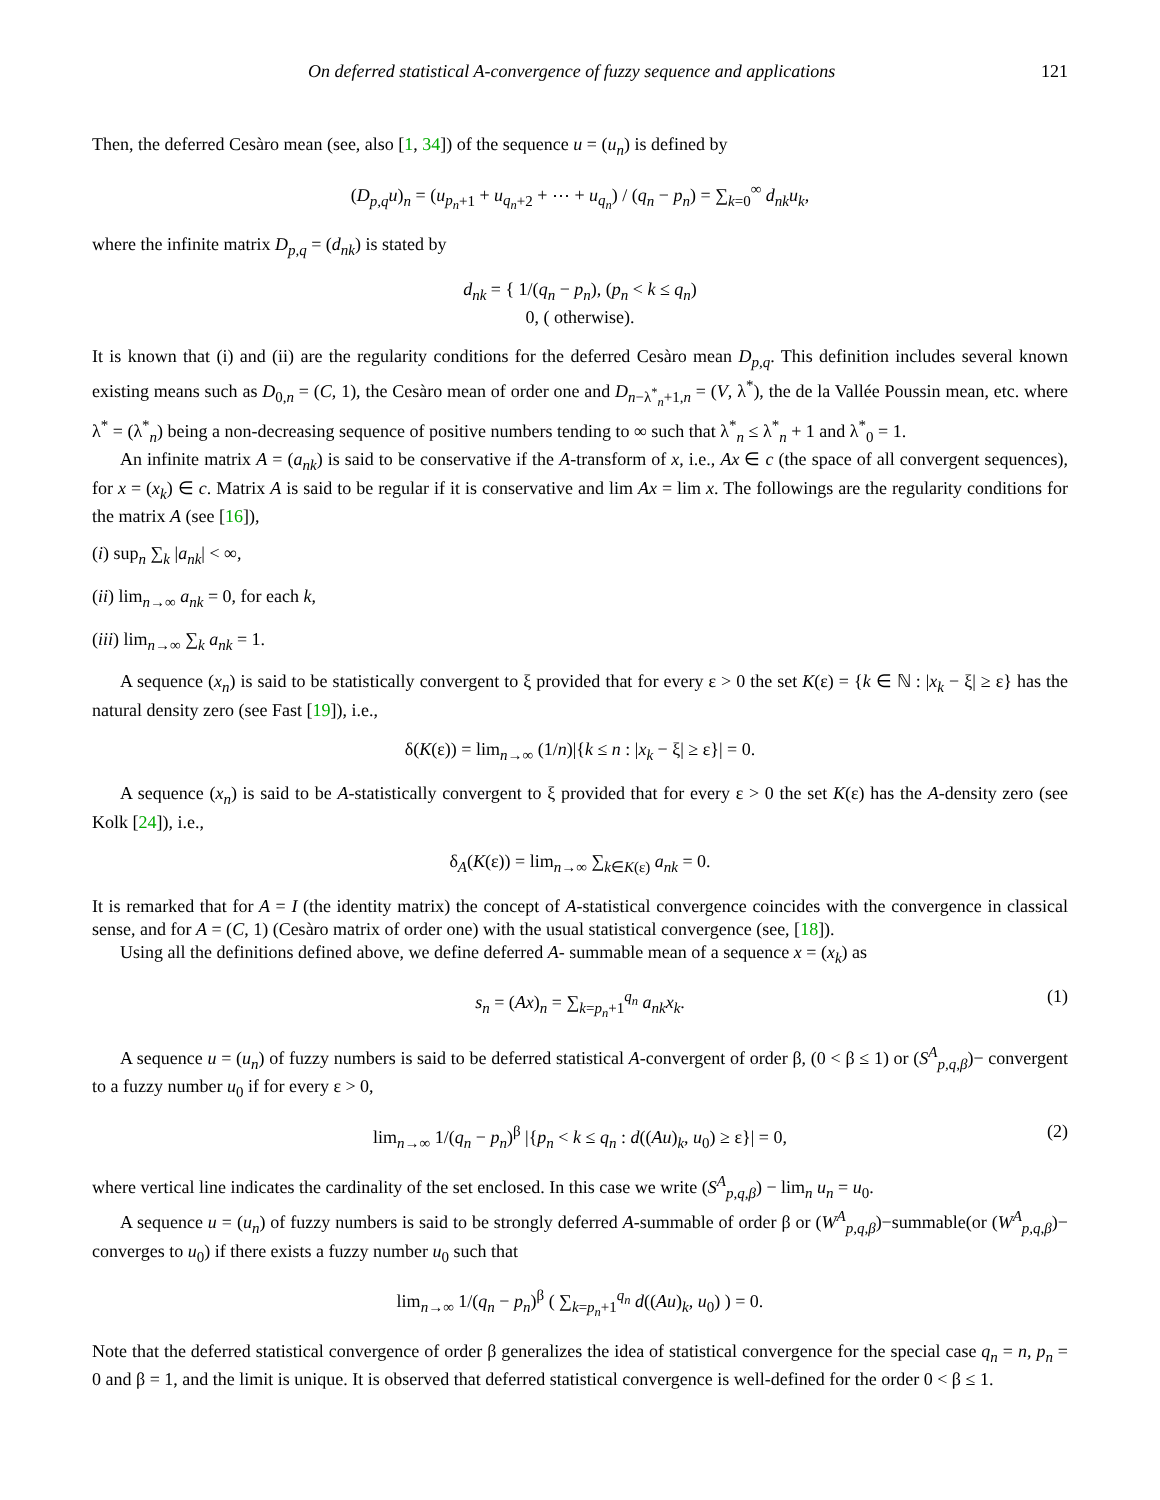On deferred statistical A-convergence of fuzzy sequence and applications 121
Then, the deferred Cesàro mean (see, also [1, 34]) of the sequence u = (u<sub>n</sub>) is defined by
(D<sub>p,q</sub>u)<sub>n</sub> = (u<sub>p<sub>n</sub>+1</sub> + u<sub>q<sub>n</sub>+2</sub> + ⋯ + u<sub>q<sub>n</sub></sub>) / (q<sub>n</sub> − p<sub>n</sub>) = ∑<sub>k=0</sub><sup>∞</sup> d<sub>nk</sub>u<sub>k</sub>,
where the infinite matrix D<sub>p,q</sub> = (d<sub>nk</sub>) is stated by
d<sub>nk</sub> = { 1/(q<sub>n</sub> − p<sub>n</sub>), (p<sub>n</sub> < k ≤ q<sub>n</sub>)
0, ( otherwise).
It is known that (i) and (ii) are the regularity conditions for the deferred Cesàro mean D<sub>p,q</sub>. This definition includes several known existing means such as D<sub>0,n</sub> = (C, 1), the Cesàro mean of order one and D<sub>n−λ<sup>*</sup><sub>n</sub>+1,n</sub> = (V, λ<sup>*</sup>), the de la Vallée Poussin mean, etc. where λ<sup>*</sup> = (λ<sup>*</sup><sub>n</sub>) being a non-decreasing sequence of positive numbers tending to ∞ such that λ<sup>*</sup><sub>n</sub> ≤ λ<sup>*</sup><sub>n</sub> + 1 and λ<sup>*</sup><sub>0</sub> = 1.
An infinite matrix A = (a<sub>nk</sub>) is said to be conservative if the A-transform of x, i.e., Ax ∈ c (the space of all convergent sequences), for x = (x<sub>k</sub>) ∈ c. Matrix A is said to be regular if it is conservative and lim Ax = lim x. The followings are the regularity conditions for the matrix A (see [16]),
(i) sup<sub>n</sub> ∑<sub>k</sub> |a<sub>nk</sub>| < ∞,
(ii) lim<sub>n→∞</sub> a<sub>nk</sub> = 0, for each k,
(iii) lim<sub>n→∞</sub> ∑<sub>k</sub> a<sub>nk</sub> = 1.
A sequence (x<sub>n</sub>) is said to be statistically convergent to ξ provided that for every ε > 0 the set K(ε) = {k ∈ ℕ : |x<sub>k</sub> − ξ| ≥ ε} has the natural density zero (see Fast [19]), i.e.,
δ(K(ε)) = lim<sub>n→∞</sub> (1/n)|{k ≤ n : |x<sub>k</sub> − ξ| ≥ ε}| = 0.
A sequence (x<sub>n</sub>) is said to be A-statistically convergent to ξ provided that for every ε > 0 the set K(ε) has the A-density zero (see Kolk [24]), i.e.,
δ<sub>A</sub>(K(ε)) = lim<sub>n→∞</sub> ∑<sub>k∈K(ε)</sub> a<sub>nk</sub> = 0.
It is remarked that for A = I (the identity matrix) the concept of A-statistical convergence coincides with the convergence in classical sense, and for A = (C, 1) (Cesàro matrix of order one) with the usual statistical convergence (see, [18]).
Using all the definitions defined above, we define deferred A- summable mean of a sequence x = (x<sub>k</sub>) as
s<sub>n</sub> = (Ax)<sub>n</sub> = ∑<sub>k=p<sub>n</sub>+1</sub><sup>q<sub>n</sub></sup> a<sub>nk</sub>x<sub>k</sub>. (1)
A sequence u = (u<sub>n</sub>) of fuzzy numbers is said to be deferred statistical A-convergent of order β, (0 < β ≤ 1) or (S<sup>A</sup><sub>p,q,β</sub>)− convergent to a fuzzy number u<sub>0</sub> if for every ε > 0,
lim<sub>n→∞</sub> 1/(q<sub>n</sub> − p<sub>n</sub>)<sup>β</sup> |{p<sub>n</sub> < k ≤ q<sub>n</sub> : d((Au)<sub>k</sub>, u<sub>0</sub>) ≥ ε}| = 0, (2)
where vertical line indicates the cardinality of the set enclosed. In this case we write (S<sup>A</sup><sub>p,q,β</sub>) − lim<sub>n</sub> u<sub>n</sub> = u<sub>0</sub>.
A sequence u = (u<sub>n</sub>) of fuzzy numbers is said to be strongly deferred A-summable of order β or (W<sup>A</sup><sub>p,q,β</sub>)−summable(or (W<sup>A</sup><sub>p,q,β</sub>)− converges to u<sub>0</sub>) if there exists a fuzzy number u<sub>0</sub> such that
lim<sub>n→∞</sub> 1/(q<sub>n</sub> − p<sub>n</sub>)<sup>β</sup> ( ∑<sub>k=p<sub>n</sub>+1</sub><sup>q<sub>n</sub></sup> d((Au)<sub>k</sub>, u<sub>0</sub>) ) = 0.
Note that the deferred statistical convergence of order β generalizes the idea of statistical convergence for the special case q<sub>n</sub> = n, p<sub>n</sub> = 0 and β = 1, and the limit is unique. It is observed that deferred statistical convergence is well-defined for the order 0 < β ≤ 1.